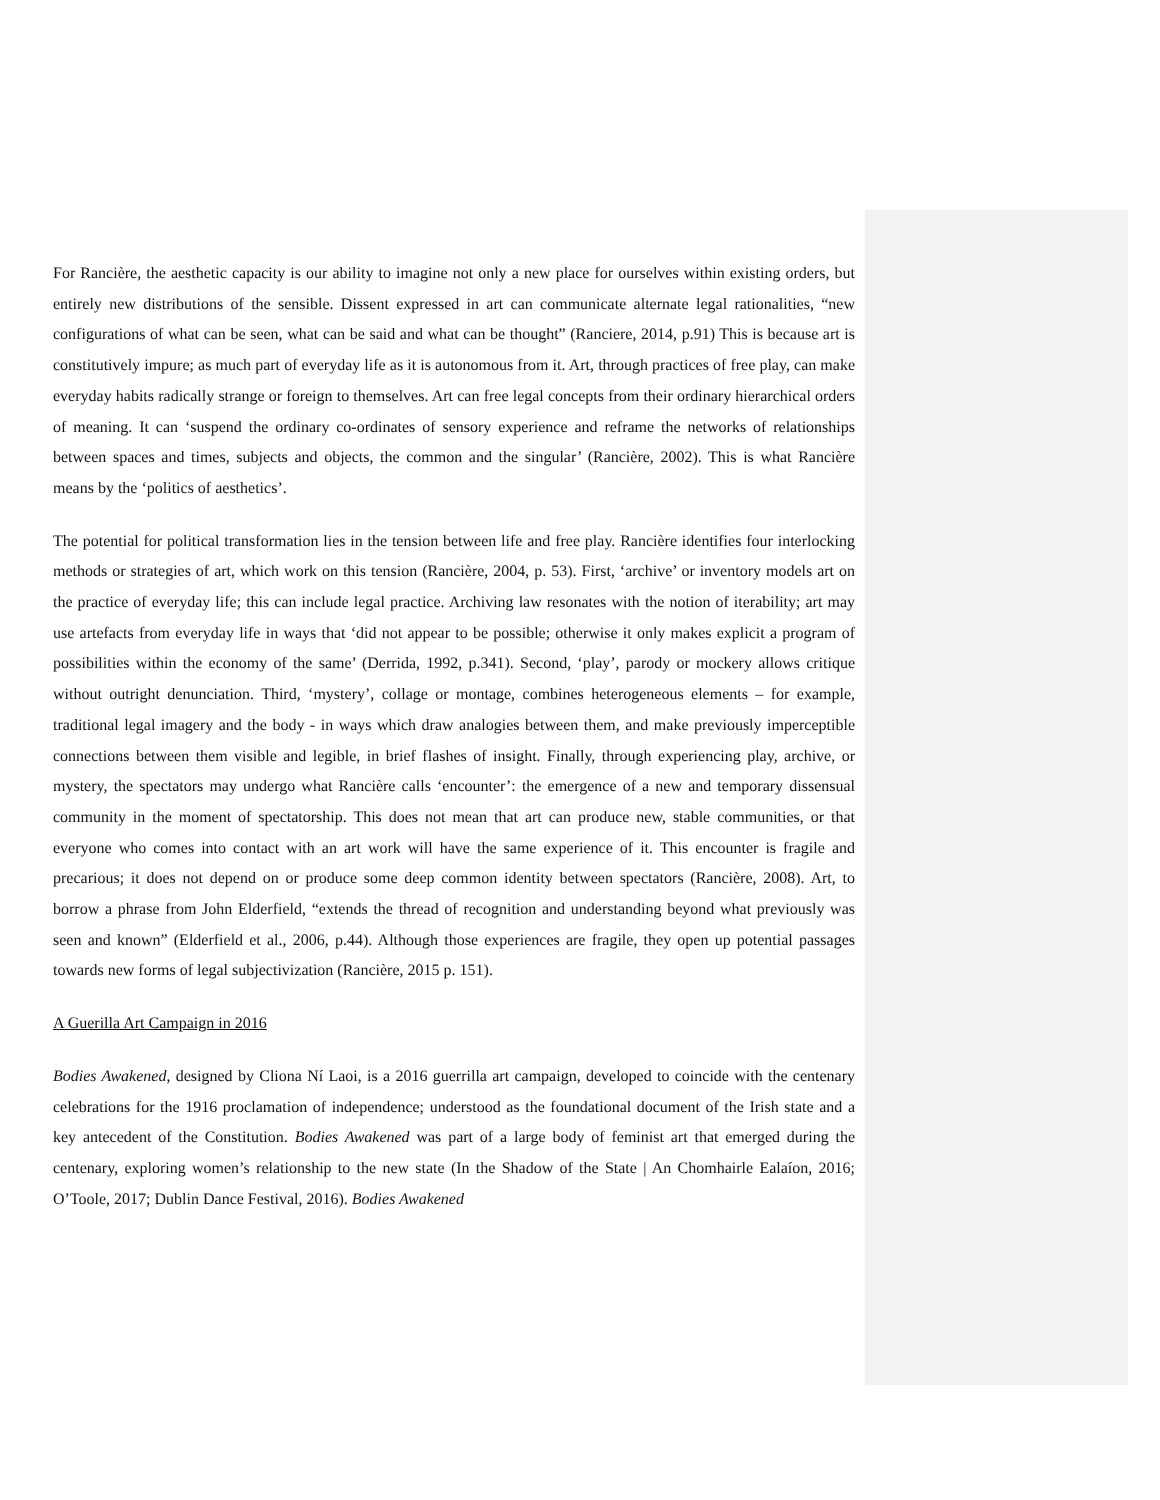For Rancière, the aesthetic capacity is our ability to imagine not only a new place for ourselves within existing orders, but entirely new distributions of the sensible. Dissent expressed in art can communicate alternate legal rationalities, “new configurations of what can be seen, what can be said and what can be thought” (Ranciere, 2014, p.91) This is because art is constitutively impure; as much part of everyday life as it is autonomous from it. Art, through practices of free play, can make everyday habits radically strange or foreign to themselves. Art can free legal concepts from their ordinary hierarchical orders of meaning. It can ‘suspend the ordinary co-ordinates of sensory experience and reframe the networks of relationships between spaces and times, subjects and objects, the common and the singular’ (Rancière, 2002). This is what Rancière means by the ‘politics of aesthetics’.
The potential for political transformation lies in the tension between life and free play. Rancière identifies four interlocking methods or strategies of art, which work on this tension (Rancière, 2004, p. 53). First, ‘archive’ or inventory models art on the practice of everyday life; this can include legal practice. Archiving law resonates with the notion of iterability; art may use artefacts from everyday life in ways that ‘did not appear to be possible; otherwise it only makes explicit a program of possibilities within the economy of the same’ (Derrida, 1992, p.341). Second, ‘play’, parody or mockery allows critique without outright denunciation. Third, ‘mystery’, collage or montage, combines heterogeneous elements – for example, traditional legal imagery and the body - in ways which draw analogies between them, and make previously imperceptible connections between them visible and legible, in brief flashes of insight. Finally, through experiencing play, archive, or mystery, the spectators may undergo what Rancière calls ‘encounter’: the emergence of a new and temporary dissensual community in the moment of spectatorship. This does not mean that art can produce new, stable communities, or that everyone who comes into contact with an art work will have the same experience of it. This encounter is fragile and precarious; it does not depend on or produce some deep common identity between spectators (Rancière, 2008). Art, to borrow a phrase from John Elderfield, “extends the thread of recognition and understanding beyond what previously was seen and known” (Elderfield et al., 2006, p.44). Although those experiences are fragile, they open up potential passages towards new forms of legal subjectivization (Rancière, 2015 p. 151).
A Guerilla Art Campaign in 2016
Bodies Awakened, designed by Cliona Ní Laoi, is a 2016 guerrilla art campaign, developed to coincide with the centenary celebrations for the 1916 proclamation of independence; understood as the foundational document of the Irish state and a key antecedent of the Constitution. Bodies Awakened was part of a large body of feminist art that emerged during the centenary, exploring women’s relationship to the new state (In the Shadow of the State | An Chomhairle Ealaíon, 2016; O’Toole, 2017; Dublin Dance Festival, 2016). Bodies Awakened